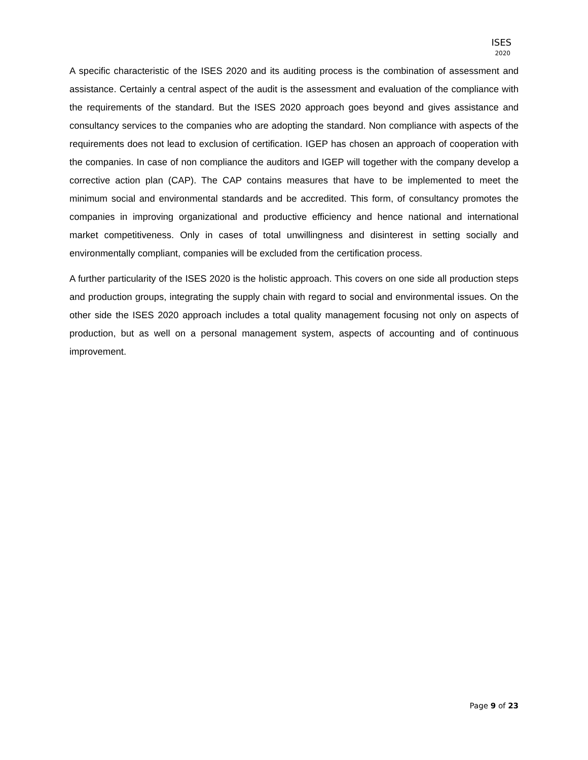ISES
2020
A specific characteristic of the ISES 2020 and its auditing process is the combination of assessment and assistance. Certainly a central aspect of the audit is the assessment and evaluation of the compliance with the requirements of the standard. But the ISES 2020 approach goes beyond and gives assistance and consultancy services to the companies who are adopting the standard. Non compliance with aspects of the requirements does not lead to exclusion of certification. IGEP has chosen an approach of cooperation with the companies. In case of non compliance the auditors and IGEP will together with the company develop a corrective action plan (CAP). The CAP contains measures that have to be implemented to meet the minimum social and environmental standards and be accredited. This form, of consultancy promotes the companies in improving organizational and productive efficiency and hence national and international market competitiveness. Only in cases of total unwillingness and disinterest in setting socially and environmentally compliant, companies will be excluded from the certification process.
A further particularity of the ISES 2020 is the holistic approach. This covers on one side all production steps and production groups, integrating the supply chain with regard to social and environmental issues. On the other side the ISES 2020 approach includes a total quality management focusing not only on aspects of production, but as well on a personal management system, aspects of accounting and of continuous improvement.
Page 9 of 23